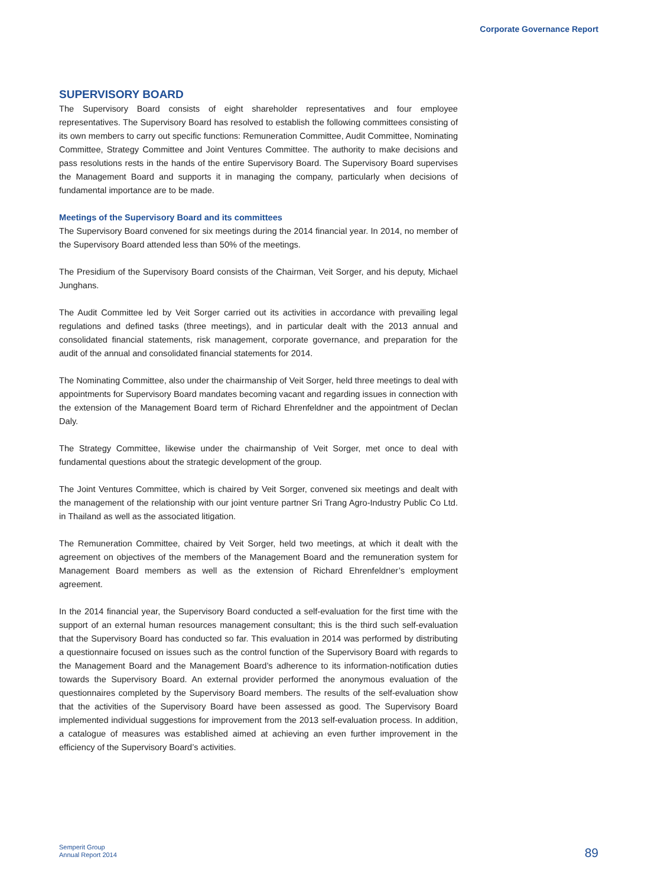Corporate Governance Report
SUPERVISORY BOARD
The Supervisory Board consists of eight shareholder representatives and four employee representatives. The Supervisory Board has resolved to establish the following committees consisting of its own members to carry out specific functions: Remuneration Committee, Audit Committee, Nominating Committee, Strategy Committee and Joint Ventures Committee. The authority to make decisions and pass resolutions rests in the hands of the entire Supervisory Board. The Supervisory Board supervises the Management Board and supports it in managing the company, particularly when decisions of fundamental importance are to be made.
Meetings of the Supervisory Board and its committees
The Supervisory Board convened for six meetings during the 2014 financial year. In 2014, no member of the Supervisory Board attended less than 50% of the meetings.
The Presidium of the Supervisory Board consists of the Chairman, Veit Sorger, and his deputy, Michael Junghans.
The Audit Committee led by Veit Sorger carried out its activities in accordance with prevailing legal regulations and defined tasks (three meetings), and in particular dealt with the 2013 annual and consolidated financial statements, risk management, corporate governance, and preparation for the audit of the annual and consolidated financial statements for 2014.
The Nominating Committee, also under the chairmanship of Veit Sorger, held three meetings to deal with appointments for Supervisory Board mandates becoming vacant and regarding issues in connection with the extension of the Management Board term of Richard Ehrenfeldner and the appointment of Declan Daly.
The Strategy Committee, likewise under the chairmanship of Veit Sorger, met once to deal with fundamental questions about the strategic development of the group.
The Joint Ventures Committee, which is chaired by Veit Sorger, convened six meetings and dealt with the management of the relationship with our joint venture partner Sri Trang Agro-Industry Public Co Ltd. in Thailand as well as the associated litigation.
The Remuneration Committee, chaired by Veit Sorger, held two meetings, at which it dealt with the agreement on objectives of the members of the Management Board and the remuneration system for Management Board members as well as the extension of Richard Ehrenfeldner’s employment agreement.
In the 2014 financial year, the Supervisory Board conducted a self-evaluation for the first time with the support of an external human resources management consultant; this is the third such self-evaluation that the Supervisory Board has conducted so far. This evaluation in 2014 was performed by distributing a questionnaire focused on issues such as the control function of the Supervisory Board with regards to the Management Board and the Management Board’s adherence to its information-notification duties towards the Supervisory Board. An external provider performed the anonymous evaluation of the questionnaires completed by the Supervisory Board members. The results of the self-evaluation show that the activities of the Supervisory Board have been assessed as good. The Supervisory Board implemented individual suggestions for improvement from the 2013 self-evaluation process. In addition, a catalogue of measures was established aimed at achieving an even further improvement in the efficiency of the Supervisory Board’s activities.
Semperit Group
Annual Report 2014
89